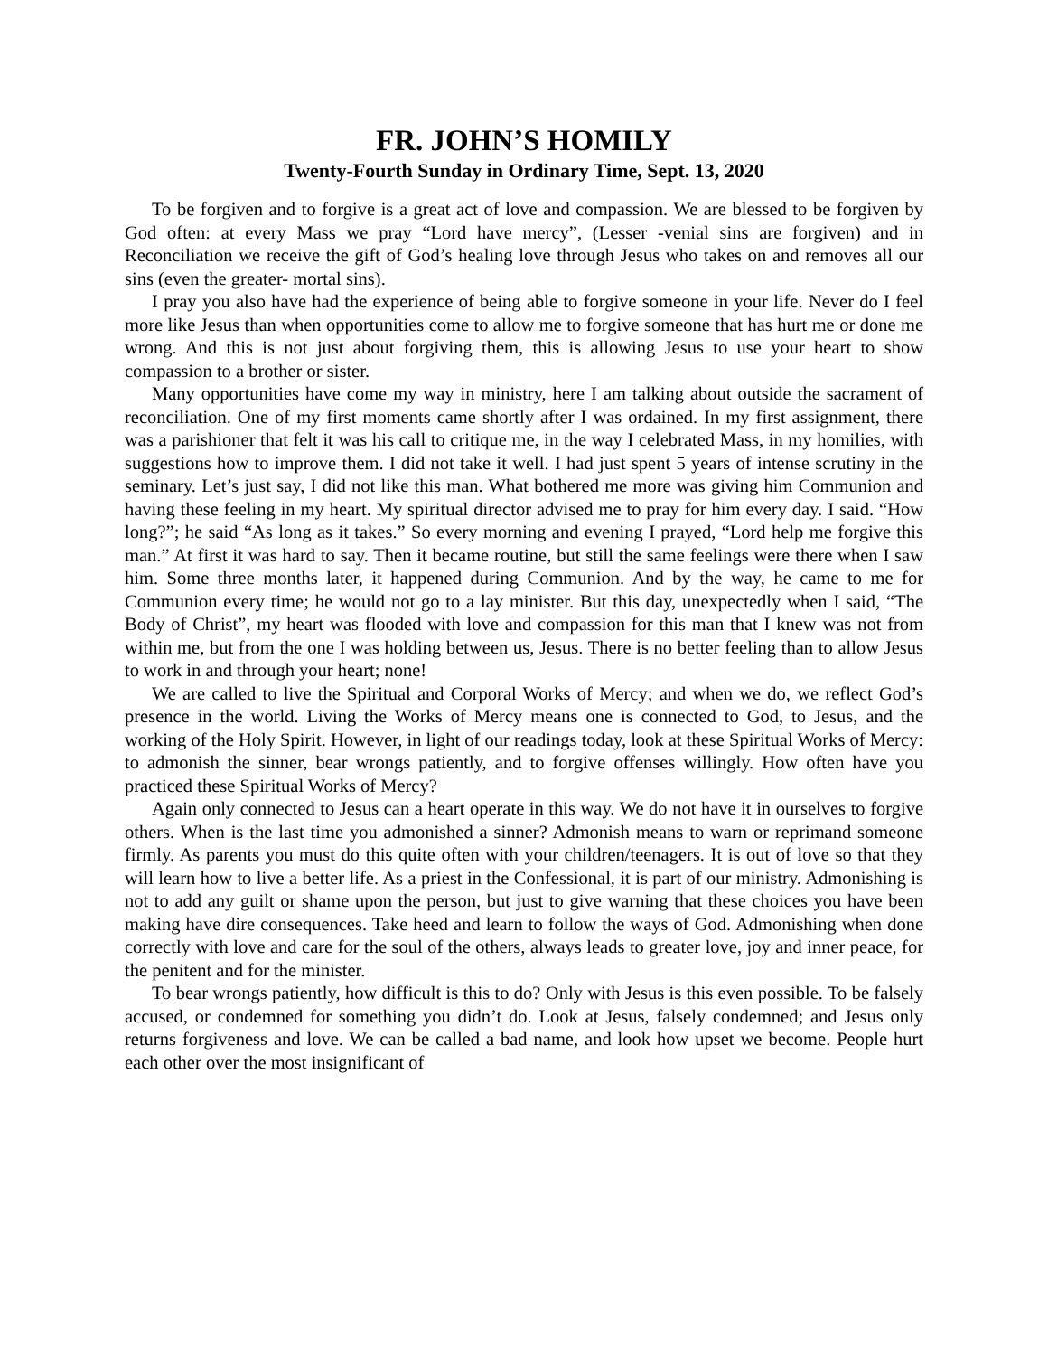FR. JOHN’S HOMILY
Twenty-Fourth Sunday in Ordinary Time, Sept. 13, 2020
To be forgiven and to forgive is a great act of love and compassion. We are blessed to be forgiven by God often: at every Mass we pray “Lord have mercy”, (Lesser -venial sins are forgiven) and in Reconciliation we receive the gift of God’s healing love through Jesus who takes on and removes all our sins (even the greater- mortal sins).
I pray you also have had the experience of being able to forgive someone in your life. Never do I feel more like Jesus than when opportunities come to allow me to forgive someone that has hurt me or done me wrong. And this is not just about forgiving them, this is allowing Jesus to use your heart to show compassion to a brother or sister.
Many opportunities have come my way in ministry, here I am talking about outside the sacrament of reconciliation. One of my first moments came shortly after I was ordained. In my first assignment, there was a parishioner that felt it was his call to critique me, in the way I celebrated Mass, in my homilies, with suggestions how to improve them. I did not take it well. I had just spent 5 years of intense scrutiny in the seminary. Let’s just say, I did not like this man. What bothered me more was giving him Communion and having these feeling in my heart. My spiritual director advised me to pray for him every day. I said. “How long?”; he said “As long as it takes.” So every morning and evening I prayed, “Lord help me forgive this man.” At first it was hard to say. Then it became routine, but still the same feelings were there when I saw him. Some three months later, it happened during Communion. And by the way, he came to me for Communion every time; he would not go to a lay minister. But this day, unexpectedly when I said, “The Body of Christ”, my heart was flooded with love and compassion for this man that I knew was not from within me, but from the one I was holding between us, Jesus. There is no better feeling than to allow Jesus to work in and through your heart; none!
We are called to live the Spiritual and Corporal Works of Mercy; and when we do, we reflect God’s presence in the world. Living the Works of Mercy means one is connected to God, to Jesus, and the working of the Holy Spirit. However, in light of our readings today, look at these Spiritual Works of Mercy: to admonish the sinner, bear wrongs patiently, and to forgive offenses willingly. How often have you practiced these Spiritual Works of Mercy?
Again only connected to Jesus can a heart operate in this way. We do not have it in ourselves to forgive others. When is the last time you admonished a sinner? Admonish means to warn or reprimand someone firmly. As parents you must do this quite often with your children/teenagers. It is out of love so that they will learn how to live a better life. As a priest in the Confessional, it is part of our ministry. Admonishing is not to add any guilt or shame upon the person, but just to give warning that these choices you have been making have dire consequences. Take heed and learn to follow the ways of God. Admonishing when done correctly with love and care for the soul of the others, always leads to greater love, joy and inner peace, for the penitent and for the minister.
To bear wrongs patiently, how difficult is this to do? Only with Jesus is this even possible. To be falsely accused, or condemned for something you didn’t do. Look at Jesus, falsely condemned; and Jesus only returns forgiveness and love. We can be called a bad name, and look how upset we become. People hurt each other over the most insignificant of